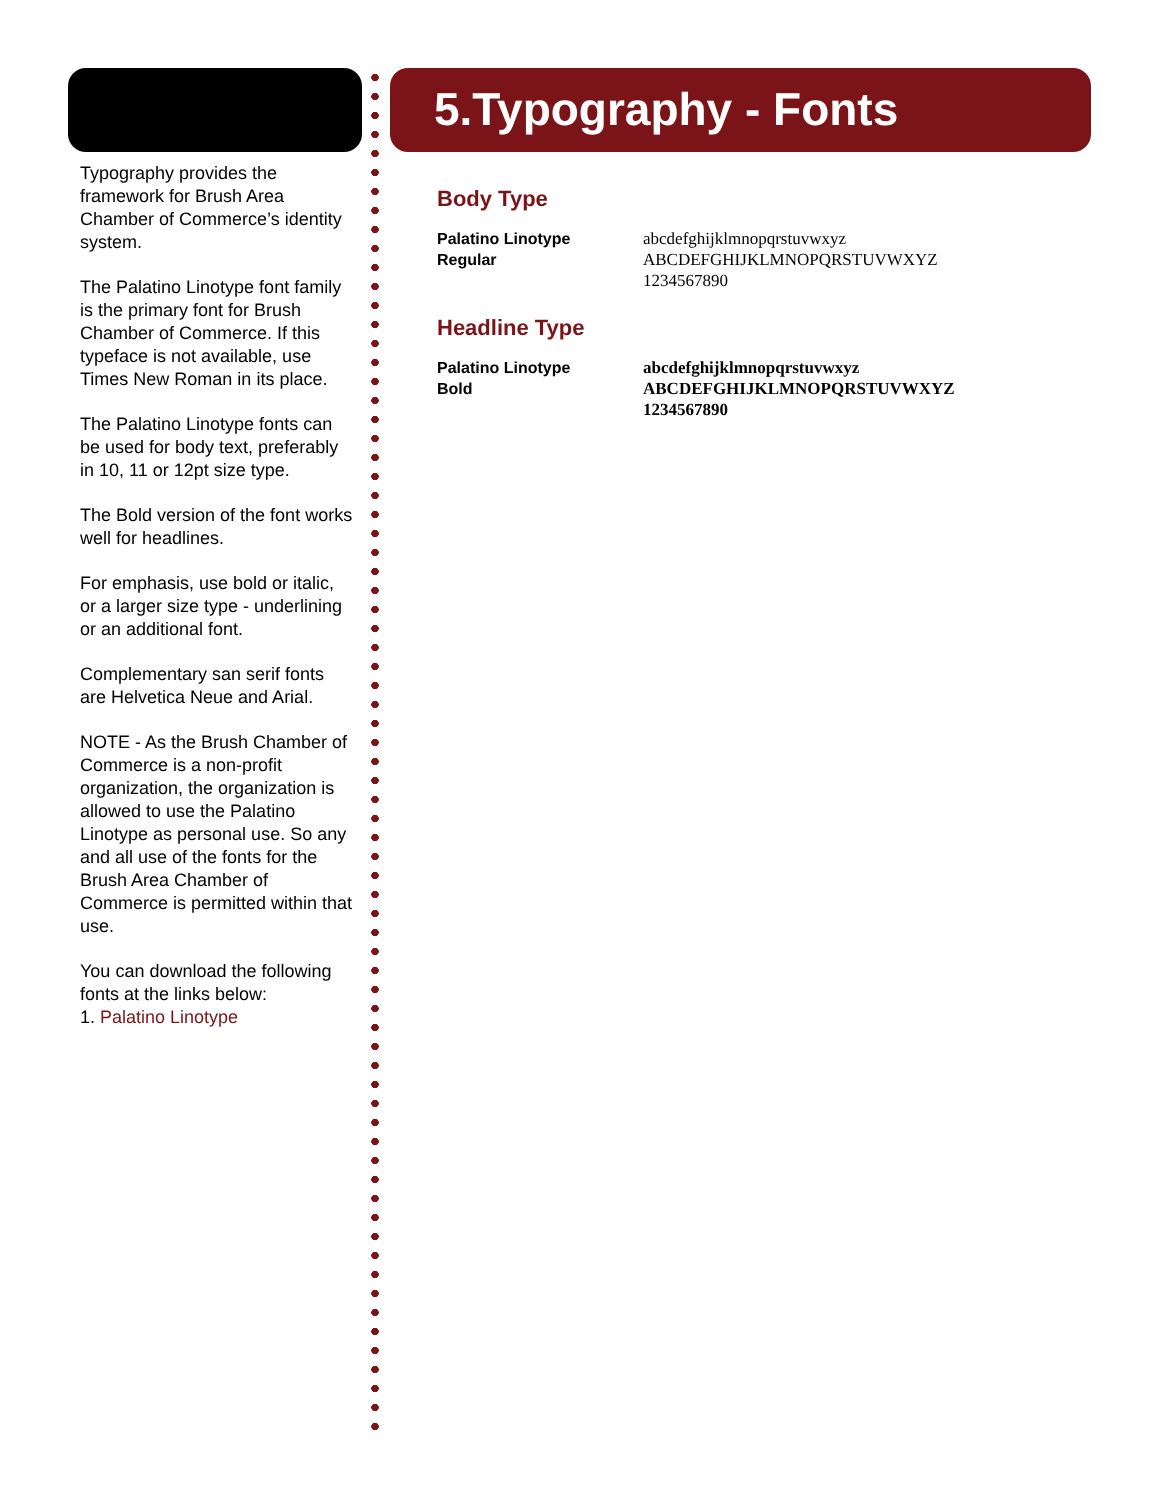5.Typography - Fonts
Typography provides the framework for Brush Area Chamber of Commerce’s identity system.
The Palatino Linotype font family is the primary font for Brush Chamber of Commerce. If this typeface is not available, use Times New Roman in its place.
The Palatino Linotype fonts can be used for body text, preferably in 10, 11 or 12pt size type.
The Bold version of the font works well for headlines.
For emphasis, use bold or italic, or a larger size type - underlining or an additional font.
Complementary san serif fonts are Helvetica Neue and Arial.
NOTE - As the Brush Chamber of Commerce is a non-profit organization, the organization is allowed to use the Palatino Linotype as personal use. So any and all use of the fonts for the Brush Area Chamber of Commerce is permitted within that use.
You can download the following fonts at the links below:
1. Palatino Linotype
Body Type
Palatino Linotype
Regular
abcdefghijklmnopqrstuvwxyz
ABCDEFGHIJKLMNOPQRSTUVWXYZ
1234567890
Headline Type
Palatino Linotype
Bold
abcdefghijklmnopqrstuvwxyz
ABCDEFGHIJKLMNOPQRSTUVWXYZ
1234567890